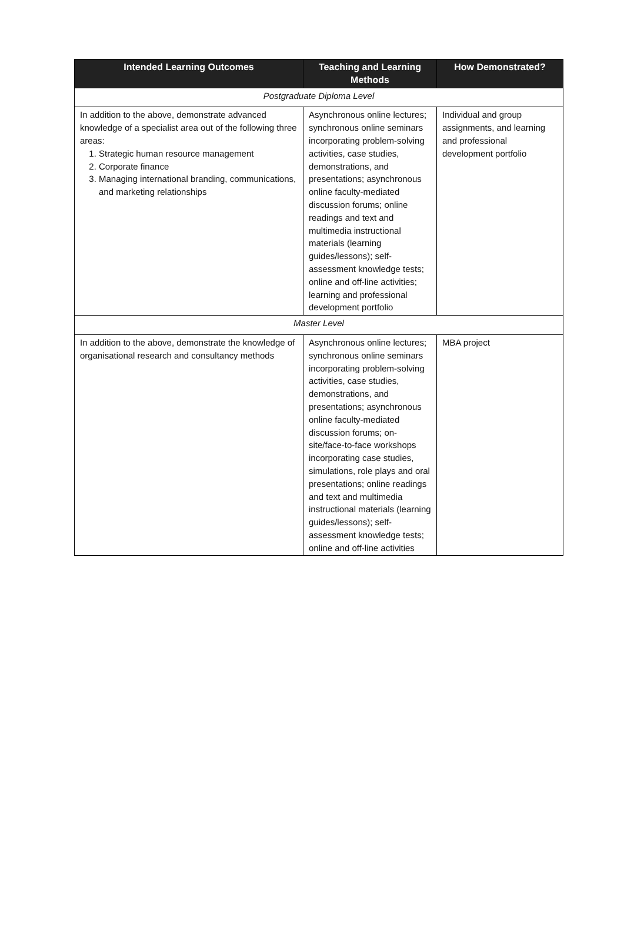| Intended Learning Outcomes | Teaching and Learning Methods | How Demonstrated? |
| --- | --- | --- |
| Postgraduate Diploma Level | | |
| In addition to the above, demonstrate advanced knowledge of a specialist area out of the following three areas: 1. Strategic human resource management 2. Corporate finance 3. Managing international branding, communications, and marketing relationships | Asynchronous online lectures; synchronous online seminars incorporating problem-solving activities, case studies, demonstrations, and presentations; asynchronous online faculty-mediated discussion forums; online readings and text and multimedia instructional materials (learning guides/lessons); self-assessment knowledge tests; online and off-line activities; learning and professional development portfolio | Individual and group assignments, and learning and professional development portfolio |
| Master Level | | |
| In addition to the above, demonstrate the knowledge of organisational research and consultancy methods | Asynchronous online lectures; synchronous online seminars incorporating problem-solving activities, case studies, demonstrations, and presentations; asynchronous online faculty-mediated discussion forums; on-site/face-to-face workshops incorporating case studies, simulations, role plays and oral presentations; online readings and text and multimedia instructional materials (learning guides/lessons); self-assessment knowledge tests; online and off-line activities | MBA project |